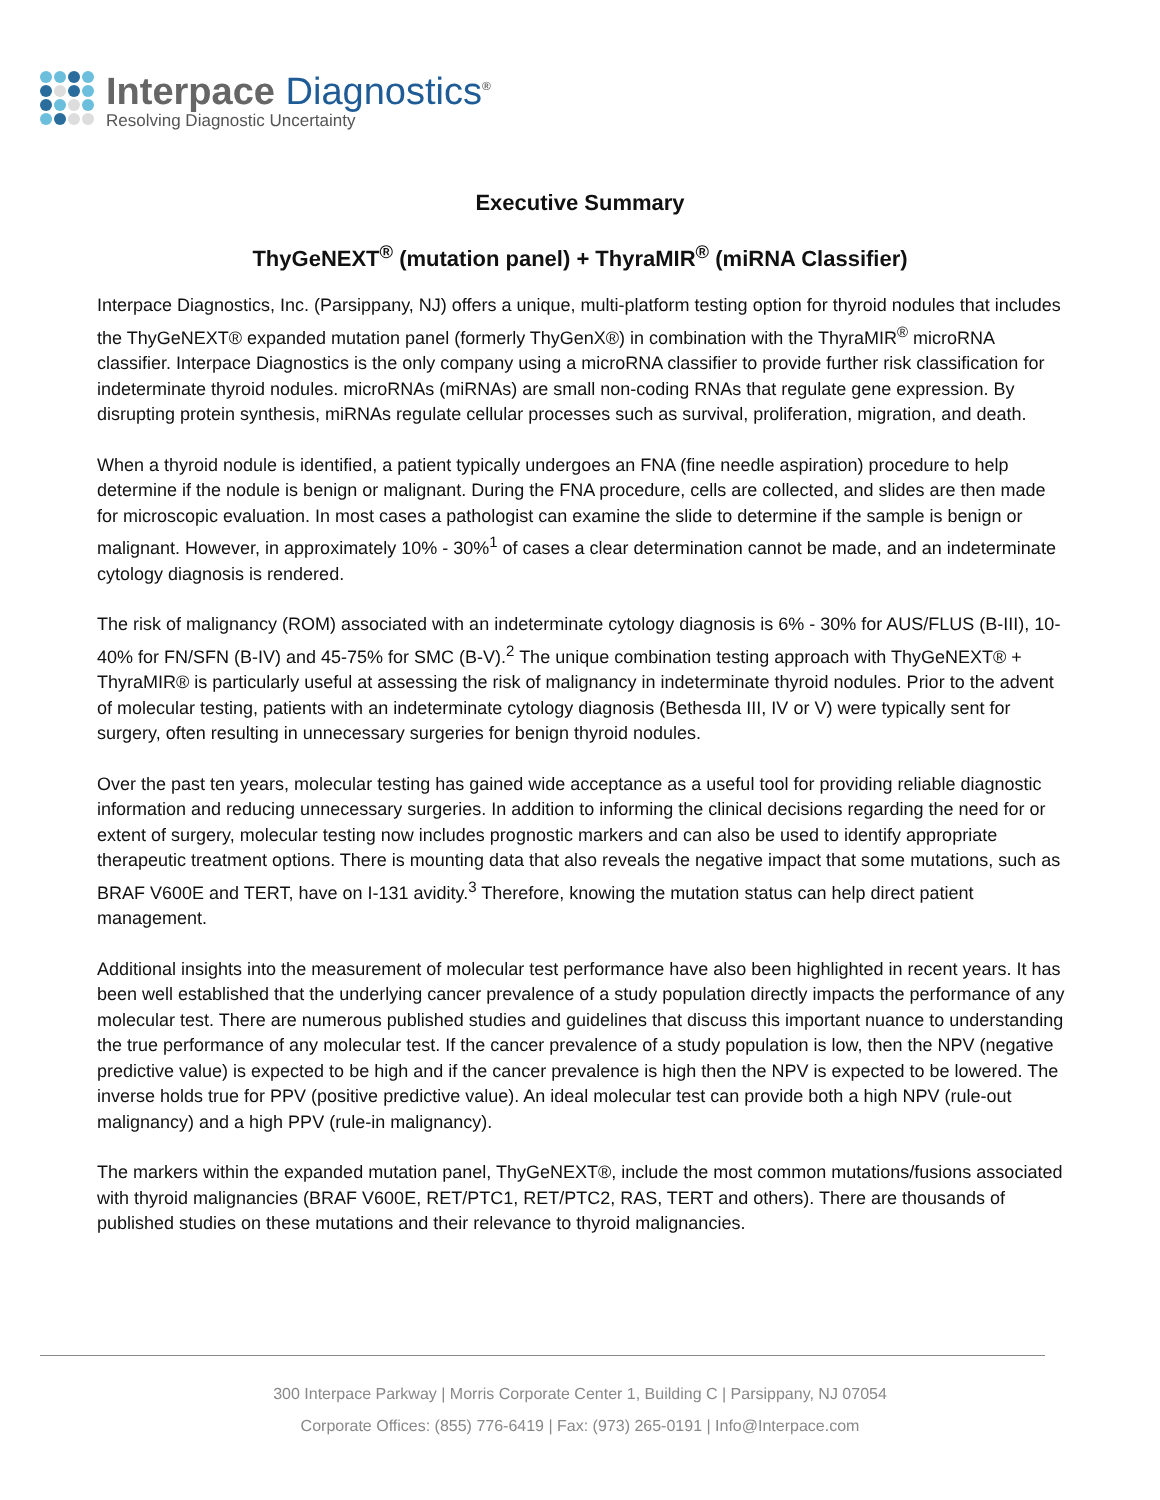Interpace Diagnostics<sup>®</sup>
Resolving Diagnostic Uncertainty
Executive Summary
ThyGeNEXT<sup>®</sup> (mutation panel) + ThyraMIR<sup>®</sup> (miRNA Classifier)
Interpace Diagnostics, Inc. (Parsippany, NJ) offers a unique, multi-platform testing option for thyroid nodules that includes the ThyGeNEXT® expanded mutation panel (formerly ThyGenX®) in combination with the ThyraMIR<sup>®</sup> microRNA classifier. Interpace Diagnostics is the only company using a microRNA classifier to provide further risk classification for indeterminate thyroid nodules. microRNAs (miRNAs) are small non-coding RNAs that regulate gene expression. By disrupting protein synthesis, miRNAs regulate cellular processes such as survival, proliferation, migration, and death.
When a thyroid nodule is identified, a patient typically undergoes an FNA (fine needle aspiration) procedure to help determine if the nodule is benign or malignant. During the FNA procedure, cells are collected, and slides are then made for microscopic evaluation. In most cases a pathologist can examine the slide to determine if the sample is benign or malignant. However, in approximately 10% - 30%<sup>1</sup> of cases a clear determination cannot be made, and an indeterminate cytology diagnosis is rendered.
The risk of malignancy (ROM) associated with an indeterminate cytology diagnosis is 6% - 30% for AUS/FLUS (B-III), 10-40% for FN/SFN (B-IV) and 45-75% for SMC (B-V).<sup>2</sup> The unique combination testing approach with ThyGeNEXT® + ThyraMIR® is particularly useful at assessing the risk of malignancy in indeterminate thyroid nodules. Prior to the advent of molecular testing, patients with an indeterminate cytology diagnosis (Bethesda III, IV or V) were typically sent for surgery, often resulting in unnecessary surgeries for benign thyroid nodules.
Over the past ten years, molecular testing has gained wide acceptance as a useful tool for providing reliable diagnostic information and reducing unnecessary surgeries. In addition to informing the clinical decisions regarding the need for or extent of surgery, molecular testing now includes prognostic markers and can also be used to identify appropriate therapeutic treatment options. There is mounting data that also reveals the negative impact that some mutations, such as BRAF V600E and TERT, have on I-131 avidity.<sup>3</sup> Therefore, knowing the mutation status can help direct patient management.
Additional insights into the measurement of molecular test performance have also been highlighted in recent years. It has been well established that the underlying cancer prevalence of a study population directly impacts the performance of any molecular test. There are numerous published studies and guidelines that discuss this important nuance to understanding the true performance of any molecular test. If the cancer prevalence of a study population is low, then the NPV (negative predictive value) is expected to be high and if the cancer prevalence is high then the NPV is expected to be lowered. The inverse holds true for PPV (positive predictive value). An ideal molecular test can provide both a high NPV (rule-out malignancy) and a high PPV (rule-in malignancy).
The markers within the expanded mutation panel, ThyGeNEXT®, include the most common mutations/fusions associated with thyroid malignancies (BRAF V600E, RET/PTC1, RET/PTC2, RAS, TERT and others). There are thousands of published studies on these mutations and their relevance to thyroid malignancies.
300 Interpace Parkway | Morris Corporate Center 1, Building C | Parsippany, NJ 07054
Corporate Offices: (855) 776-6419 | Fax: (973) 265-0191 | Info@Interpace.com